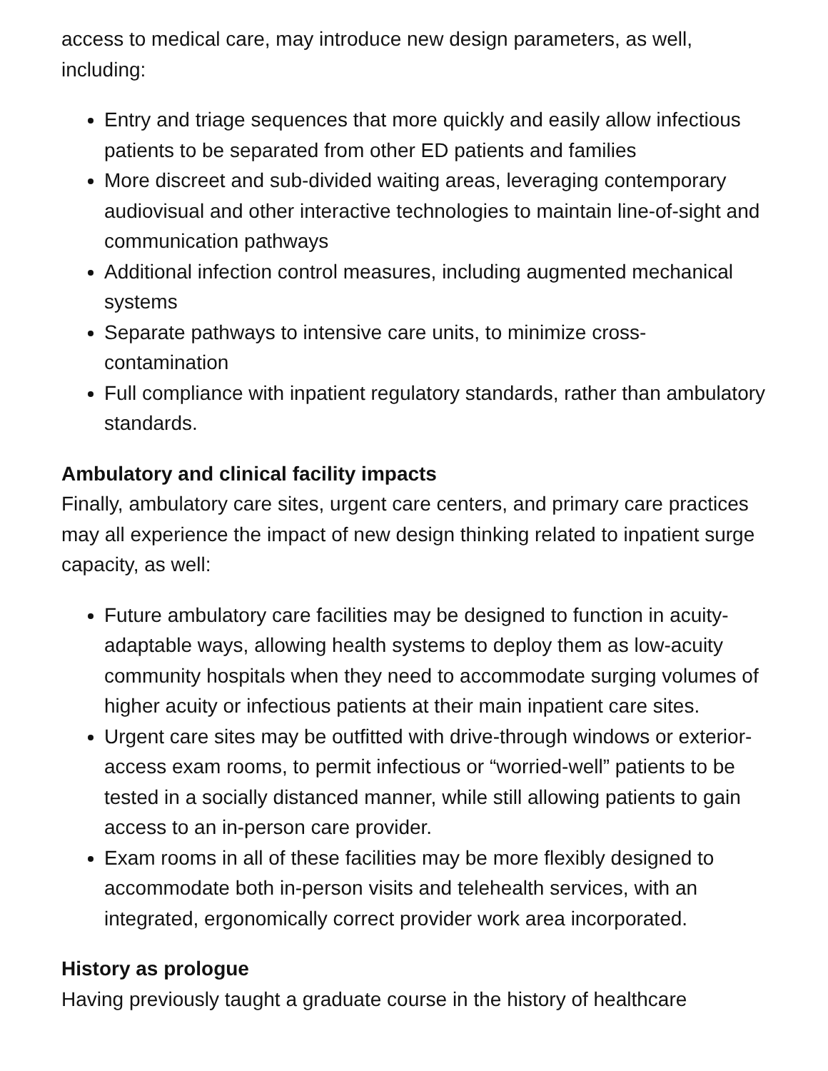access to medical care, may introduce new design parameters, as well, including:
Entry and triage sequences that more quickly and easily allow infectious patients to be separated from other ED patients and families
More discreet and sub-divided waiting areas, leveraging contemporary audiovisual and other interactive technologies to maintain line-of-sight and communication pathways
Additional infection control measures, including augmented mechanical systems
Separate pathways to intensive care units, to minimize cross-contamination
Full compliance with inpatient regulatory standards, rather than ambulatory standards.
Ambulatory and clinical facility impacts
Finally, ambulatory care sites, urgent care centers, and primary care practices may all experience the impact of new design thinking related to inpatient surge capacity, as well:
Future ambulatory care facilities may be designed to function in acuity-adaptable ways, allowing health systems to deploy them as low-acuity community hospitals when they need to accommodate surging volumes of higher acuity or infectious patients at their main inpatient care sites.
Urgent care sites may be outfitted with drive-through windows or exterior-access exam rooms, to permit infectious or “worried-well” patients to be tested in a socially distanced manner, while still allowing patients to gain access to an in-person care provider.
Exam rooms in all of these facilities may be more flexibly designed to accommodate both in-person visits and telehealth services, with an integrated, ergonomically correct provider work area incorporated.
History as prologue
Having previously taught a graduate course in the history of healthcare